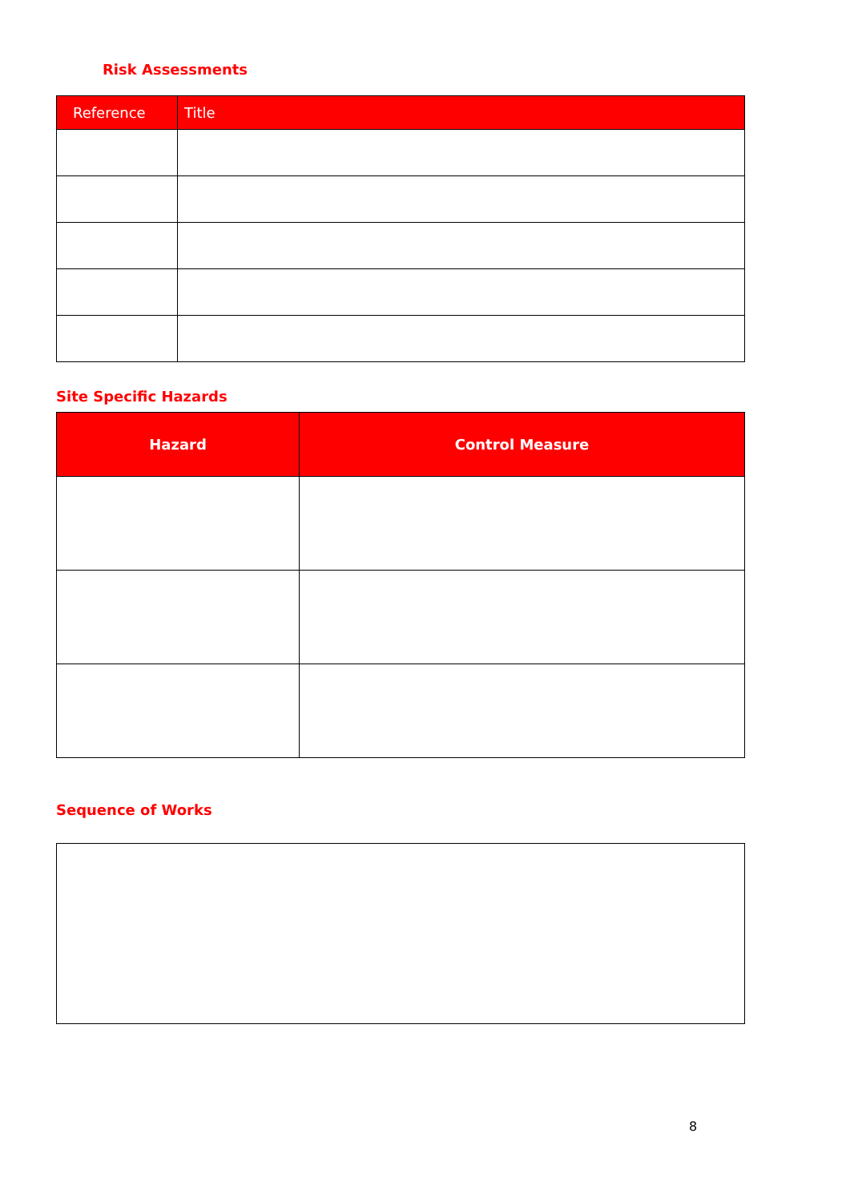Risk Assessments
| Reference | Title |
Site Specific Hazards
| Hazard | Control Measure |
| --- | --- |
Sequence of Works
8